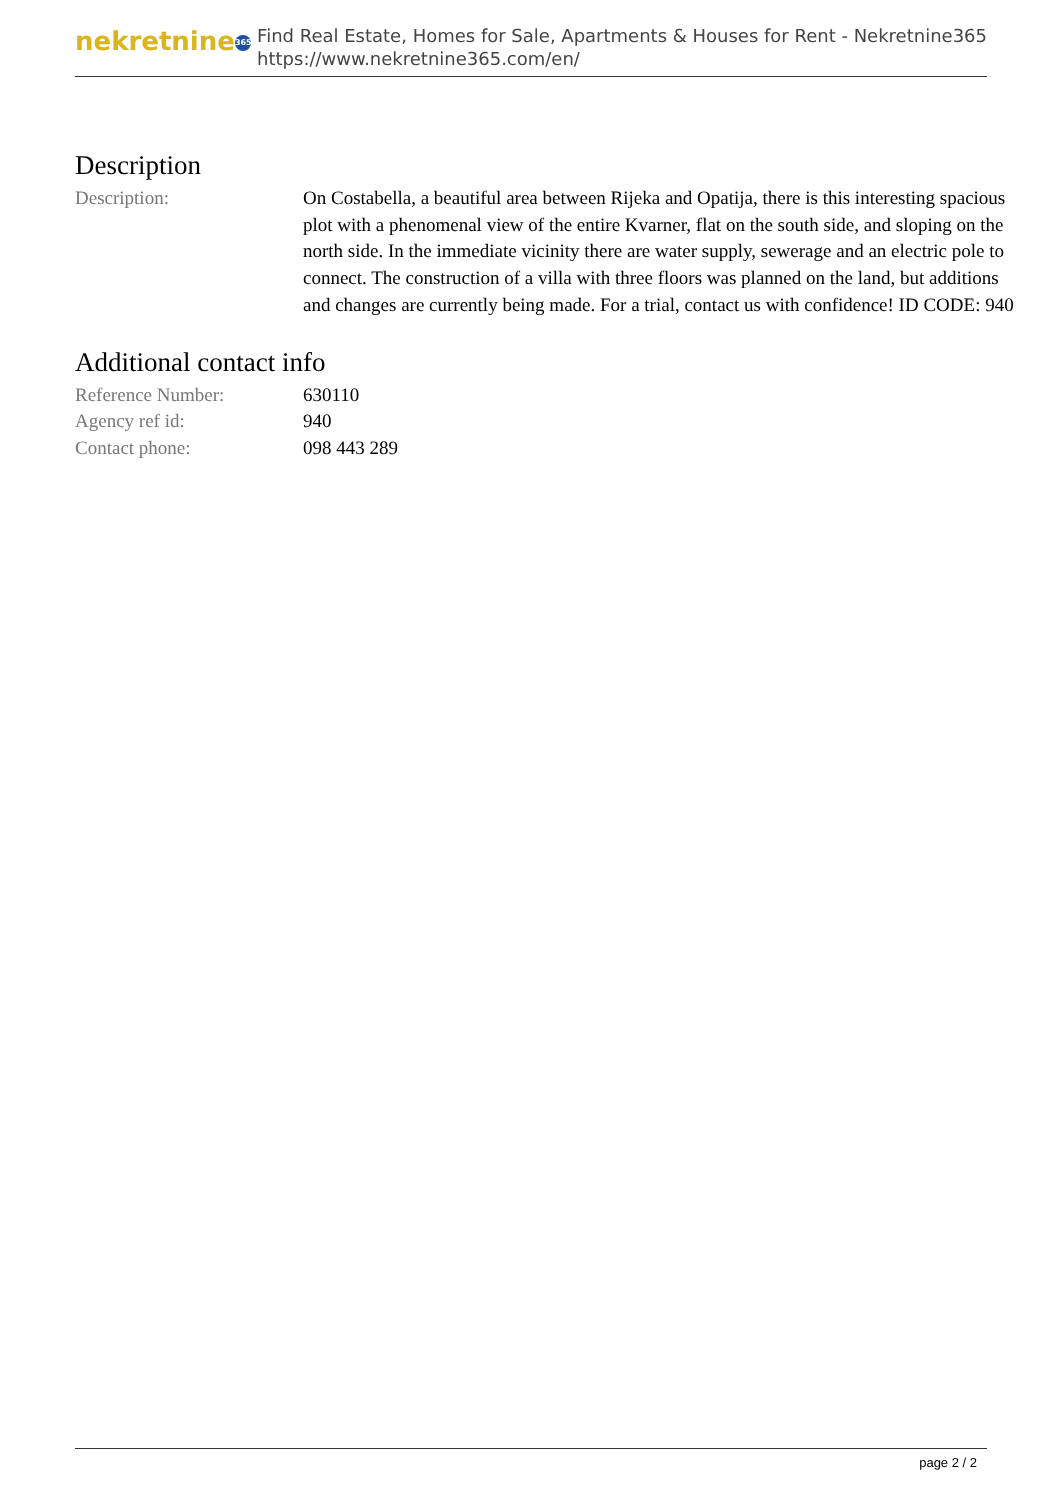nekretnine 365
Find Real Estate, Homes for Sale, Apartments & Houses for Rent - Nekretnine365
https://www.nekretnine365.com/en/
Description
| Description: | On Costabella, a beautiful area between Rijeka and Opatija, there is this interesting spacious plot with a phenomenal view of the entire Kvarner, flat on the south side, and sloping on the north side. In the immediate vicinity there are water supply, sewerage and an electric pole to connect. The construction of a villa with three floors was planned on the land, but additions and changes are currently being made. For a trial, contact us with confidence! ID CODE: 940 |
Additional contact info
| Reference Number: | 630110 |
| Agency ref id: | 940 |
| Contact phone: | 098 443 289 |
page 2 / 2